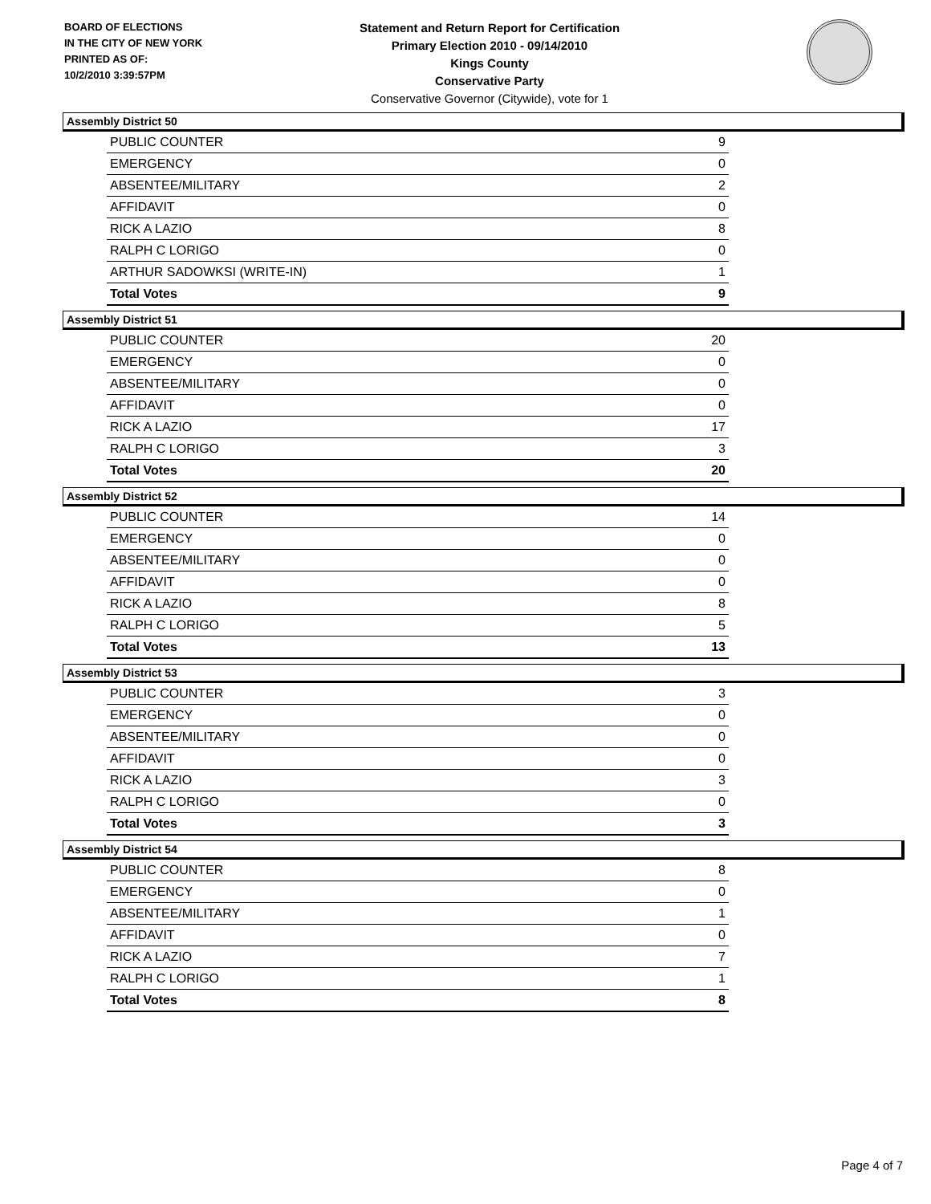BOARD OF ELECTIONS
IN THE CITY OF NEW YORK
PRINTED AS OF:
10/2/2010 3:39:57PM
Statement and Return Report for Certification
Primary Election 2010 - 09/14/2010
Kings County
Conservative Party
Conservative Governor (Citywide), vote for 1
Assembly District 50
| PUBLIC COUNTER | 9 |
| EMERGENCY | 0 |
| ABSENTEE/MILITARY | 2 |
| AFFIDAVIT | 0 |
| RICK A LAZIO | 8 |
| RALPH C LORIGO | 0 |
| ARTHUR SADOWKSI (WRITE-IN) | 1 |
| Total Votes | 9 |
Assembly District 51
| PUBLIC COUNTER | 20 |
| EMERGENCY | 0 |
| ABSENTEE/MILITARY | 0 |
| AFFIDAVIT | 0 |
| RICK A LAZIO | 17 |
| RALPH C LORIGO | 3 |
| Total Votes | 20 |
Assembly District 52
| PUBLIC COUNTER | 14 |
| EMERGENCY | 0 |
| ABSENTEE/MILITARY | 0 |
| AFFIDAVIT | 0 |
| RICK A LAZIO | 8 |
| RALPH C LORIGO | 5 |
| Total Votes | 13 |
Assembly District 53
| PUBLIC COUNTER | 3 |
| EMERGENCY | 0 |
| ABSENTEE/MILITARY | 0 |
| AFFIDAVIT | 0 |
| RICK A LAZIO | 3 |
| RALPH C LORIGO | 0 |
| Total Votes | 3 |
Assembly District 54
| PUBLIC COUNTER | 8 |
| EMERGENCY | 0 |
| ABSENTEE/MILITARY | 1 |
| AFFIDAVIT | 0 |
| RICK A LAZIO | 7 |
| RALPH C LORIGO | 1 |
| Total Votes | 8 |
Page 4 of 7